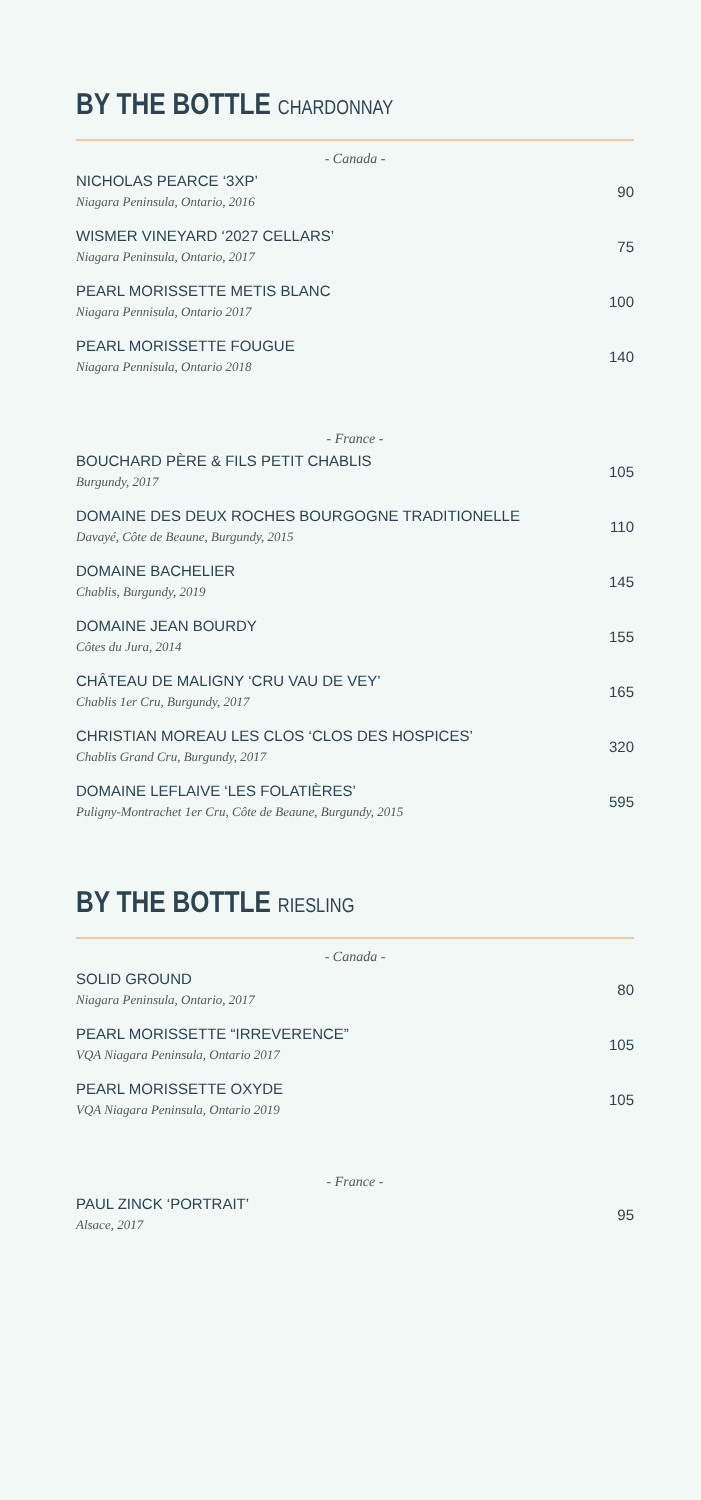BY THE BOTTLE CHARDONNAY
- Canada -
NICHOLAS PEARCE ‘3XP’
Niagara Peninsula, Ontario, 2016
90
WISMER VINEYARD ‘2027 CELLARS’
Niagara Peninsula, Ontario, 2017
75
PEARL MORISSETTE METIS BLANC
Niagara Pennisula, Ontario 2017
100
PEARL MORISSETTE FOUGUE
Niagara Pennisula, Ontario 2018
140
- France -
BOUCHARD PÈRE & FILS PETIT CHABLIS
Burgundy, 2017
105
DOMAINE DES DEUX ROCHES BOURGOGNE TRADITIONELLE
Davayé, Côte de Beaune, Burgundy, 2015
110
DOMAINE BACHELIER
Chablis, Burgundy, 2019
145
DOMAINE JEAN BOURDY
Côtes du Jura, 2014
155
CHÂTEAU DE MALIGNY ‘CRU VAU DE VEY’
Chablis 1er Cru, Burgundy, 2017
165
CHRISTIAN MOREAU LES CLOS ‘CLOS DES HOSPICES’
Chablis Grand Cru, Burgundy, 2017
320
DOMAINE LEFLAIVE ‘LES FOLATIÈRES’
Puligny-Montrachet 1er Cru, Côte de Beaune, Burgundy, 2015
595
BY THE BOTTLE RIESLING
- Canada -
SOLID GROUND
Niagara Peninsula, Ontario, 2017
80
PEARL MORISSETTE “IRREVERENCE”
VQA Niagara Peninsula, Ontario 2017
105
PEARL MORISSETTE OXYDE
VQA Niagara Peninsula, Ontario 2019
105
- France -
PAUL ZINCK ‘PORTRAIT’
Alsace, 2017
95